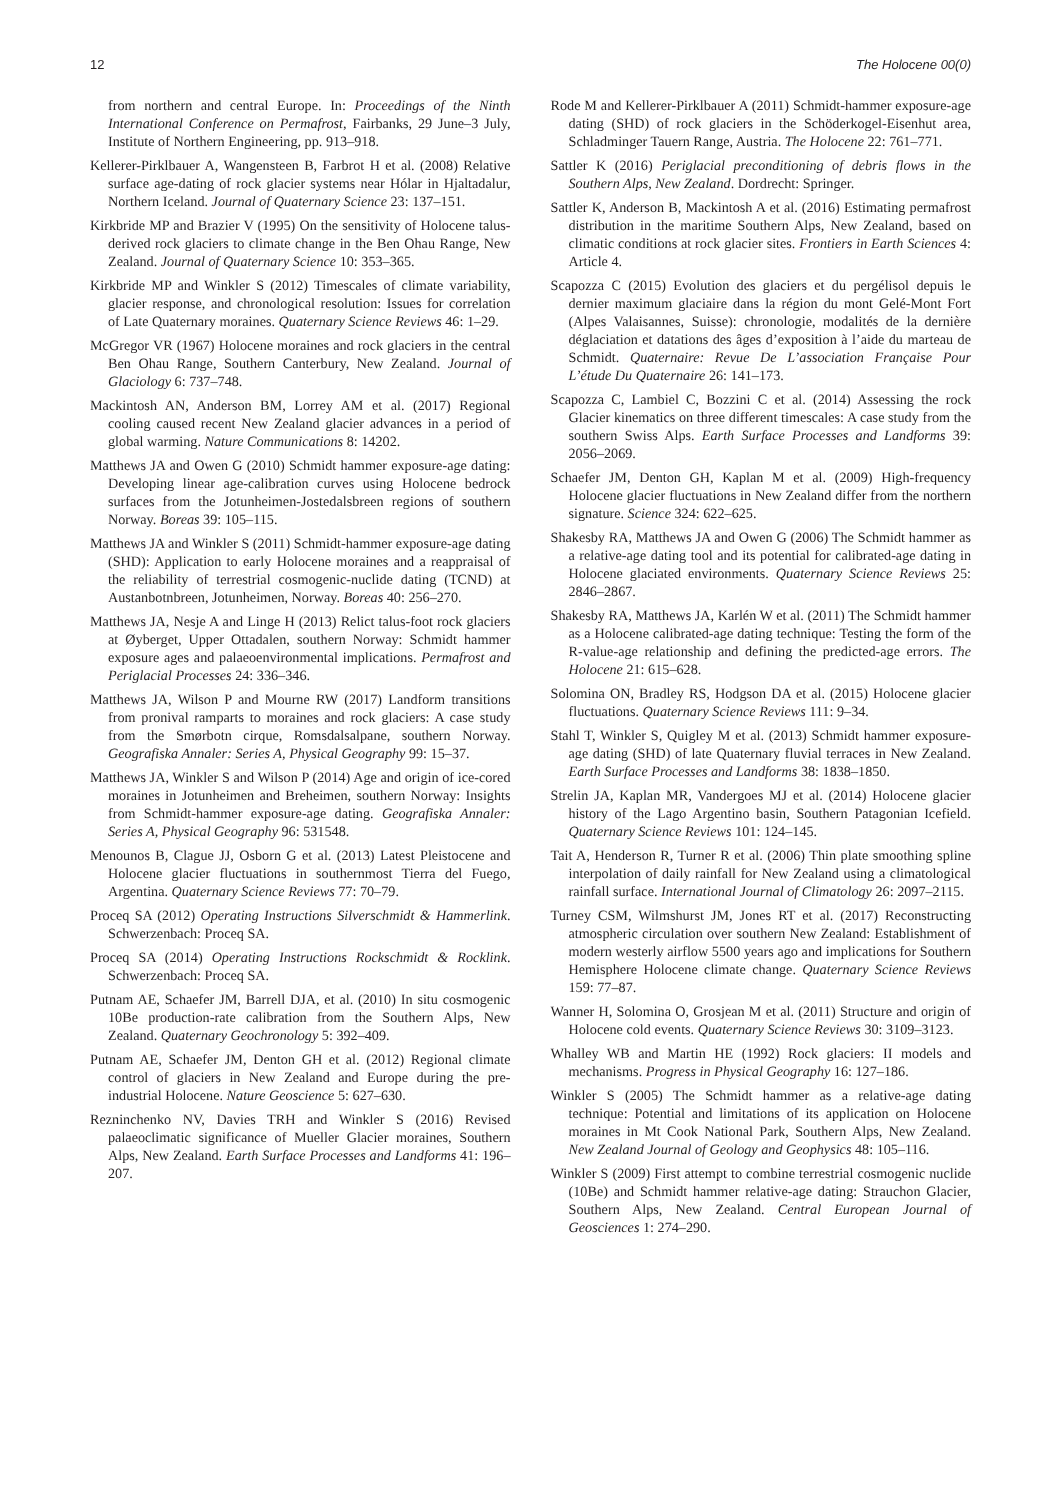12 The Holocene 00(0)
from northern and central Europe. In: Proceedings of the Ninth International Conference on Permafrost, Fairbanks, 29 June–3 July, Institute of Northern Engineering, pp. 913–918.
Kellerer-Pirklbauer A, Wangensteen B, Farbrot H et al. (2008) Relative surface age-dating of rock glacier systems near Hólar in Hjaltadalur, Northern Iceland. Journal of Quaternary Science 23: 137–151.
Kirkbride MP and Brazier V (1995) On the sensitivity of Holocene talus-derived rock glaciers to climate change in the Ben Ohau Range, New Zealand. Journal of Quaternary Science 10: 353–365.
Kirkbride MP and Winkler S (2012) Timescales of climate variability, glacier response, and chronological resolution: Issues for correlation of Late Quaternary moraines. Quaternary Science Reviews 46: 1–29.
McGregor VR (1967) Holocene moraines and rock glaciers in the central Ben Ohau Range, Southern Canterbury, New Zealand. Journal of Glaciology 6: 737–748.
Mackintosh AN, Anderson BM, Lorrey AM et al. (2017) Regional cooling caused recent New Zealand glacier advances in a period of global warming. Nature Communications 8: 14202.
Matthews JA and Owen G (2010) Schmidt hammer exposure-age dating: Developing linear age-calibration curves using Holocene bedrock surfaces from the Jotunheimen-Jostedalsbreen regions of southern Norway. Boreas 39: 105–115.
Matthews JA and Winkler S (2011) Schmidt-hammer exposure-age dating (SHD): Application to early Holocene moraines and a reappraisal of the reliability of terrestrial cosmogenic-nuclide dating (TCND) at Austanbotnbreen, Jotunheimen, Norway. Boreas 40: 256–270.
Matthews JA, Nesje A and Linge H (2013) Relict talus-foot rock glaciers at Øyberget, Upper Ottadalen, southern Norway: Schmidt hammer exposure ages and palaeoenvironmental implications. Permafrost and Periglacial Processes 24: 336–346.
Matthews JA, Wilson P and Mourne RW (2017) Landform transitions from pronival ramparts to moraines and rock glaciers: A case study from the Smørbotn cirque, Romsdalsalpane, southern Norway. Geografiska Annaler: Series A, Physical Geography 99: 15–37.
Matthews JA, Winkler S and Wilson P (2014) Age and origin of ice-cored moraines in Jotunheimen and Breheimen, southern Norway: Insights from Schmidt-hammer exposure-age dating. Geografiska Annaler: Series A, Physical Geography 96: 531548.
Menounos B, Clague JJ, Osborn G et al. (2013) Latest Pleistocene and Holocene glacier fluctuations in southernmost Tierra del Fuego, Argentina. Quaternary Science Reviews 77: 70–79.
Proceq SA (2012) Operating Instructions Silverschmidt & Hammerlink. Schwerzenbach: Proceq SA.
Proceq SA (2014) Operating Instructions Rockschmidt & Rocklink. Schwerzenbach: Proceq SA.
Putnam AE, Schaefer JM, Barrell DJA, et al. (2010) In situ cosmogenic 10Be production-rate calibration from the Southern Alps, New Zealand. Quaternary Geochronology 5: 392–409.
Putnam AE, Schaefer JM, Denton GH et al. (2012) Regional climate control of glaciers in New Zealand and Europe during the pre-industrial Holocene. Nature Geoscience 5: 627–630.
Rezninchenko NV, Davies TRH and Winkler S (2016) Revised palaeoclimatic significance of Mueller Glacier moraines, Southern Alps, New Zealand. Earth Surface Processes and Landforms 41: 196–207.
Rode M and Kellerer-Pirklbauer A (2011) Schmidt-hammer exposure-age dating (SHD) of rock glaciers in the Schöderkogel-Eisenhut area, Schladminger Tauern Range, Austria. The Holocene 22: 761–771.
Sattler K (2016) Periglacial preconditioning of debris flows in the Southern Alps, New Zealand. Dordrecht: Springer.
Sattler K, Anderson B, Mackintosh A et al. (2016) Estimating permafrost distribution in the maritime Southern Alps, New Zealand, based on climatic conditions at rock glacier sites. Frontiers in Earth Sciences 4: Article 4.
Scapozza C (2015) Evolution des glaciers et du pergélisol depuis le dernier maximum glaciaire dans la région du mont Gelé-Mont Fort (Alpes Valaisannes, Suisse): chronologie, modalités de la dernière déglaciation et datations des âges d’exposition à l’aide du marteau de Schmidt. Quaternaire: Revue De L’association Française Pour L’étude Du Quaternaire 26: 141–173.
Scapozza C, Lambiel C, Bozzini C et al. (2014) Assessing the rock Glacier kinematics on three different timescales: A case study from the southern Swiss Alps. Earth Surface Processes and Landforms 39: 2056–2069.
Schaefer JM, Denton GH, Kaplan M et al. (2009) High-frequency Holocene glacier fluctuations in New Zealand differ from the northern signature. Science 324: 622–625.
Shakesby RA, Matthews JA and Owen G (2006) The Schmidt hammer as a relative-age dating tool and its potential for calibrated-age dating in Holocene glaciated environments. Quaternary Science Reviews 25: 2846–2867.
Shakesby RA, Matthews JA, Karlén W et al. (2011) The Schmidt hammer as a Holocene calibrated-age dating technique: Testing the form of the R-value-age relationship and defining the predicted-age errors. The Holocene 21: 615–628.
Solomina ON, Bradley RS, Hodgson DA et al. (2015) Holocene glacier fluctuations. Quaternary Science Reviews 111: 9–34.
Stahl T, Winkler S, Quigley M et al. (2013) Schmidt hammer exposure-age dating (SHD) of late Quaternary fluvial terraces in New Zealand. Earth Surface Processes and Landforms 38: 1838–1850.
Strelin JA, Kaplan MR, Vandergoes MJ et al. (2014) Holocene glacier history of the Lago Argentino basin, Southern Patagonian Icefield. Quaternary Science Reviews 101: 124–145.
Tait A, Henderson R, Turner R et al. (2006) Thin plate smoothing spline interpolation of daily rainfall for New Zealand using a climatological rainfall surface. International Journal of Climatology 26: 2097–2115.
Turney CSM, Wilmshurst JM, Jones RT et al. (2017) Reconstructing atmospheric circulation over southern New Zealand: Establishment of modern westerly airflow 5500 years ago and implications for Southern Hemisphere Holocene climate change. Quaternary Science Reviews 159: 77–87.
Wanner H, Solomina O, Grosjean M et al. (2011) Structure and origin of Holocene cold events. Quaternary Science Reviews 30: 3109–3123.
Whalley WB and Martin HE (1992) Rock glaciers: II models and mechanisms. Progress in Physical Geography 16: 127–186.
Winkler S (2005) The Schmidt hammer as a relative-age dating technique: Potential and limitations of its application on Holocene moraines in Mt Cook National Park, Southern Alps, New Zealand. New Zealand Journal of Geology and Geophysics 48: 105–116.
Winkler S (2009) First attempt to combine terrestrial cosmogenic nuclide (10Be) and Schmidt hammer relative-age dating: Strauchon Glacier, Southern Alps, New Zealand. Central European Journal of Geosciences 1: 274–290.